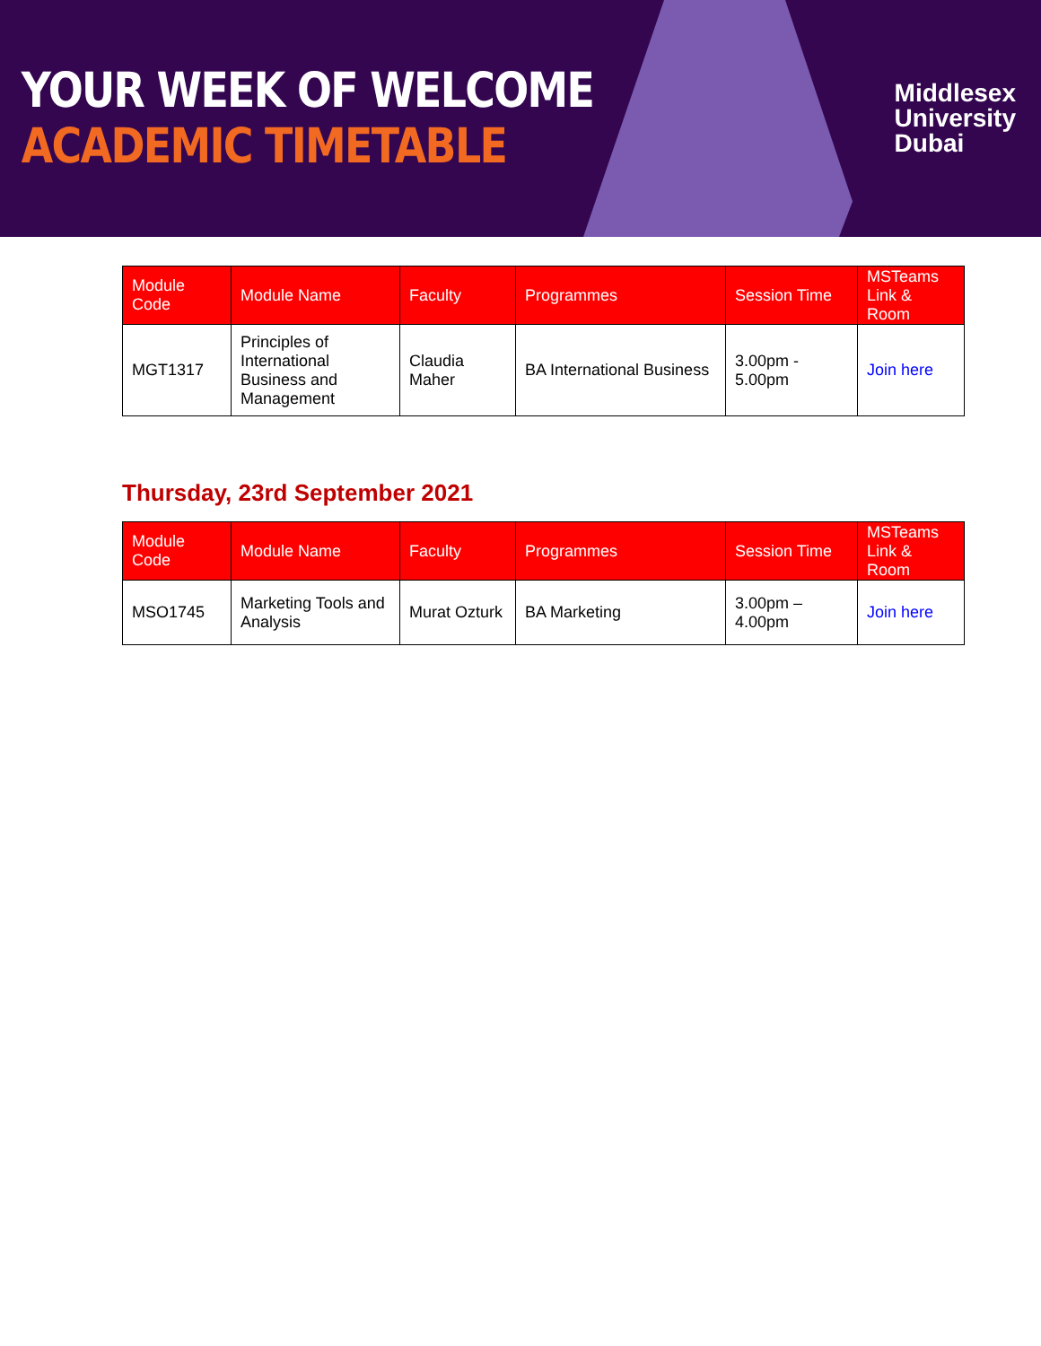YOUR WEEK OF WELCOME
ACADEMIC TIMETABLE
Middlesex
University
Dubai
| Module Code | Module Name | Faculty | Programmes | Session Time | MSTeams Link & Room |
| --- | --- | --- | --- | --- | --- |
| MGT1317 | Principles of International Business and Management | Claudia Maher | BA International Business | 3.00pm - 5.00pm | Join here |
Thursday, 23rd September 2021
| Module Code | Module Name | Faculty | Programmes | Session Time | MSTeams Link & Room |
| --- | --- | --- | --- | --- | --- |
| MSO1745 | Marketing Tools and Analysis | Murat Ozturk | BA Marketing | 3.00pm – 4.00pm | Join here |